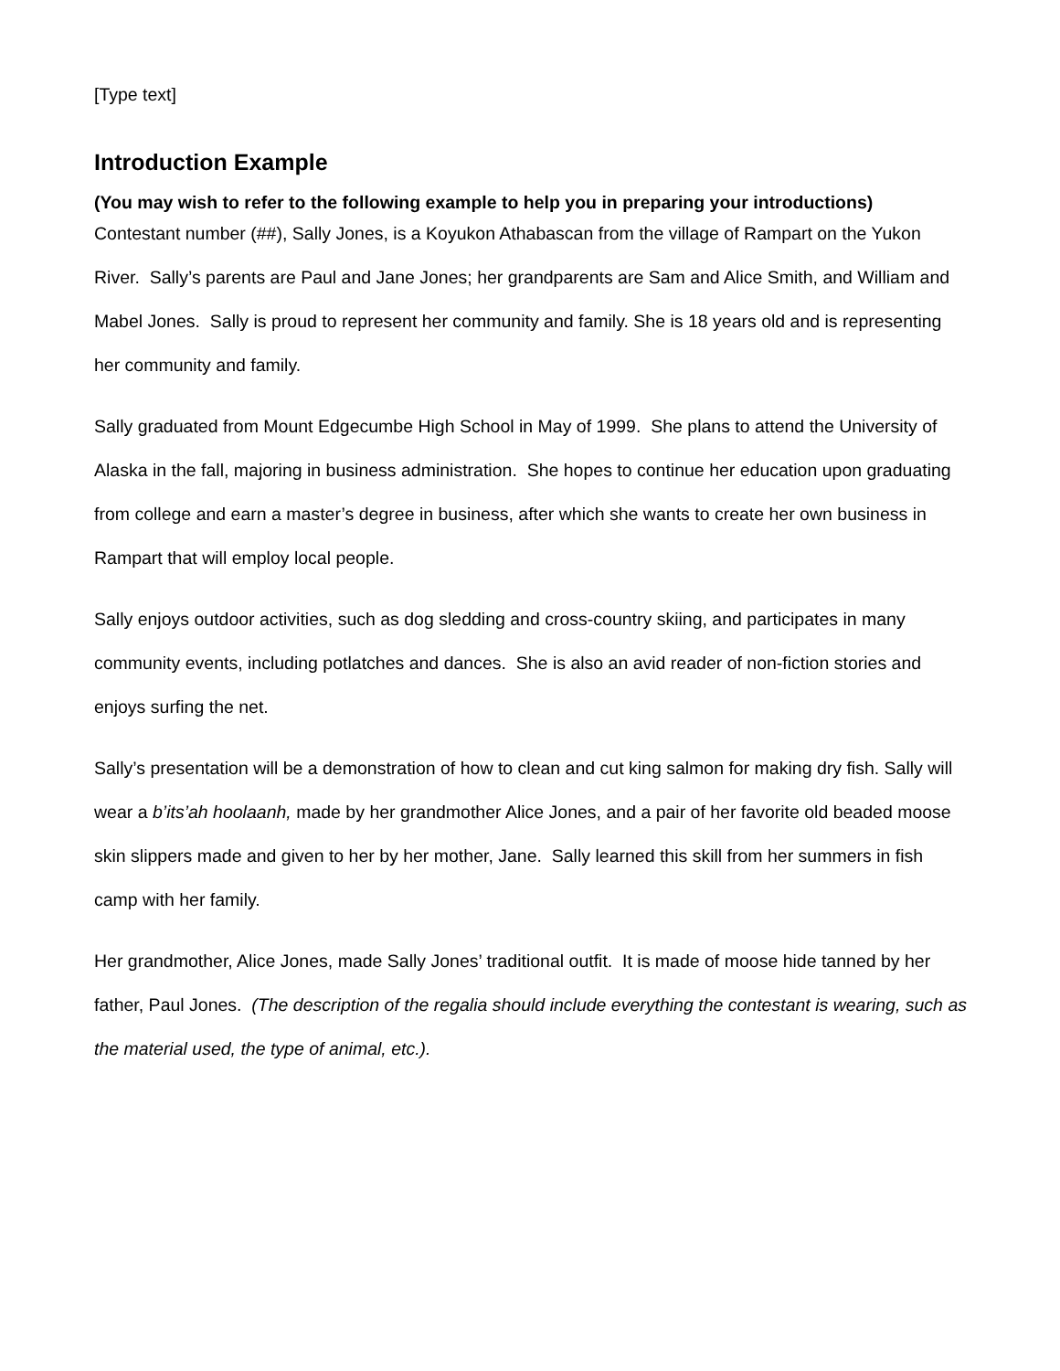[Type text]
Introduction Example
(You may wish to refer to the following example to help you in preparing your introductions)
Contestant number (##), Sally Jones, is a Koyukon Athabascan from the village of Rampart on the Yukon River. Sally’s parents are Paul and Jane Jones; her grandparents are Sam and Alice Smith, and William and Mabel Jones. Sally is proud to represent her community and family. She is 18 years old and is representing her community and family.
Sally graduated from Mount Edgecumbe High School in May of 1999. She plans to attend the University of Alaska in the fall, majoring in business administration. She hopes to continue her education upon graduating from college and earn a master’s degree in business, after which she wants to create her own business in Rampart that will employ local people.
Sally enjoys outdoor activities, such as dog sledding and cross-country skiing, and participates in many community events, including potlatches and dances. She is also an avid reader of non-fiction stories and enjoys surfing the net.
Sally’s presentation will be a demonstration of how to clean and cut king salmon for making dry fish. Sally will wear a b’its’ah hoolaanh, made by her grandmother Alice Jones, and a pair of her favorite old beaded moose skin slippers made and given to her by her mother, Jane. Sally learned this skill from her summers in fish camp with her family.
Her grandmother, Alice Jones, made Sally Jones’ traditional outfit. It is made of moose hide tanned by her father, Paul Jones. (The description of the regalia should include everything the contestant is wearing, such as the material used, the type of animal, etc.).